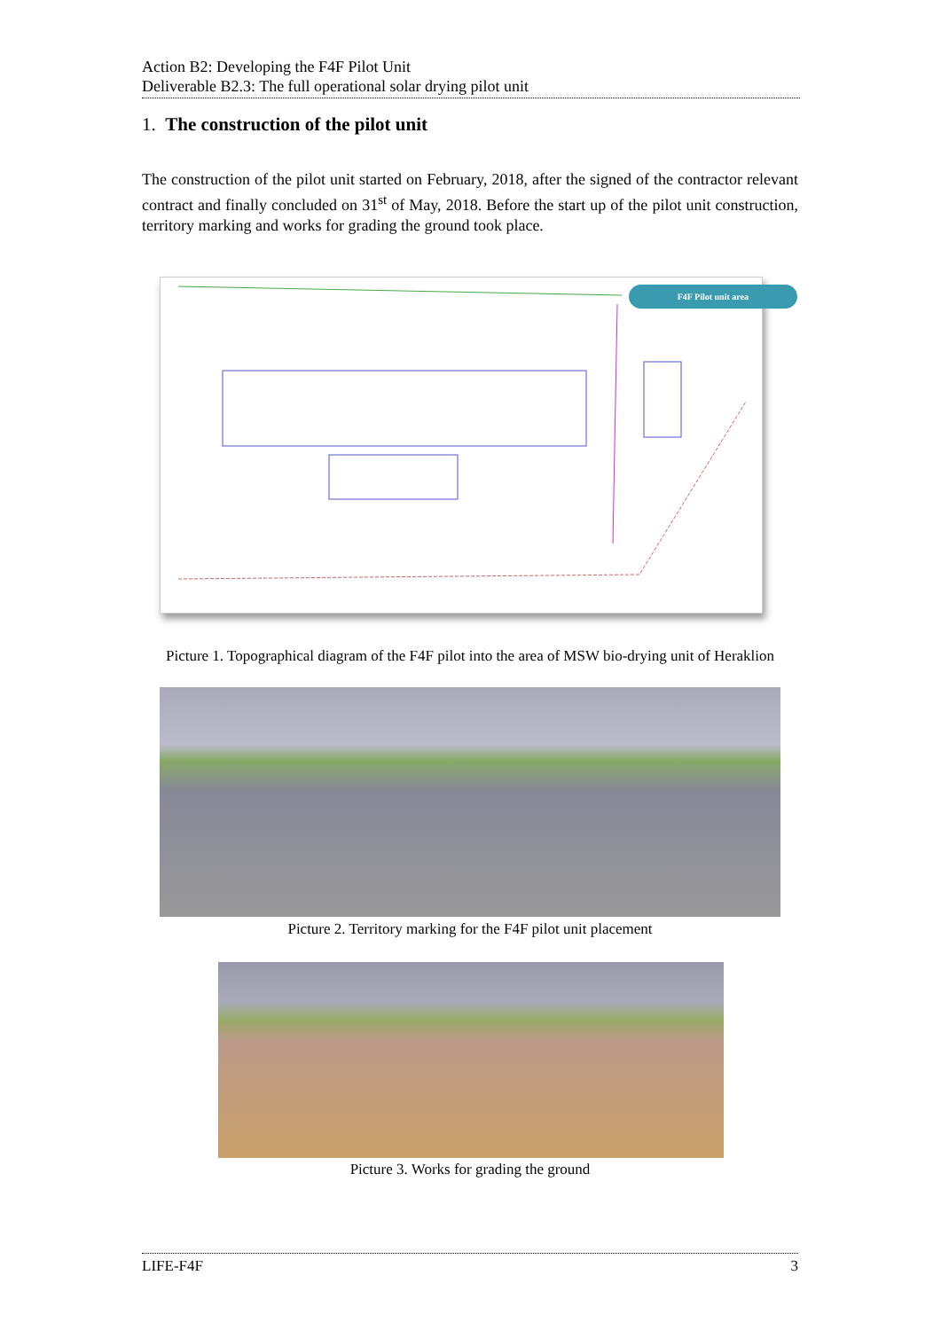Action B2: Developing the F4F Pilot Unit
Deliverable B2.3: The full operational solar drying pilot unit
1. The construction of the pilot unit
The construction of the pilot unit started on February, 2018, after the signed of the contractor relevant contract and finally concluded on 31<sup>st</sup> of May, 2018. Before the start up of the pilot unit construction, territory marking and works for grading the ground took place.
F4F Pilot unit area
Picture 1. Topographical diagram of the F4F pilot into the area of MSW bio-drying unit of Heraklion
Picture 2. Territory marking for the F4F pilot unit placement
Picture 3. Works for grading the ground
LIFE-F4F 3